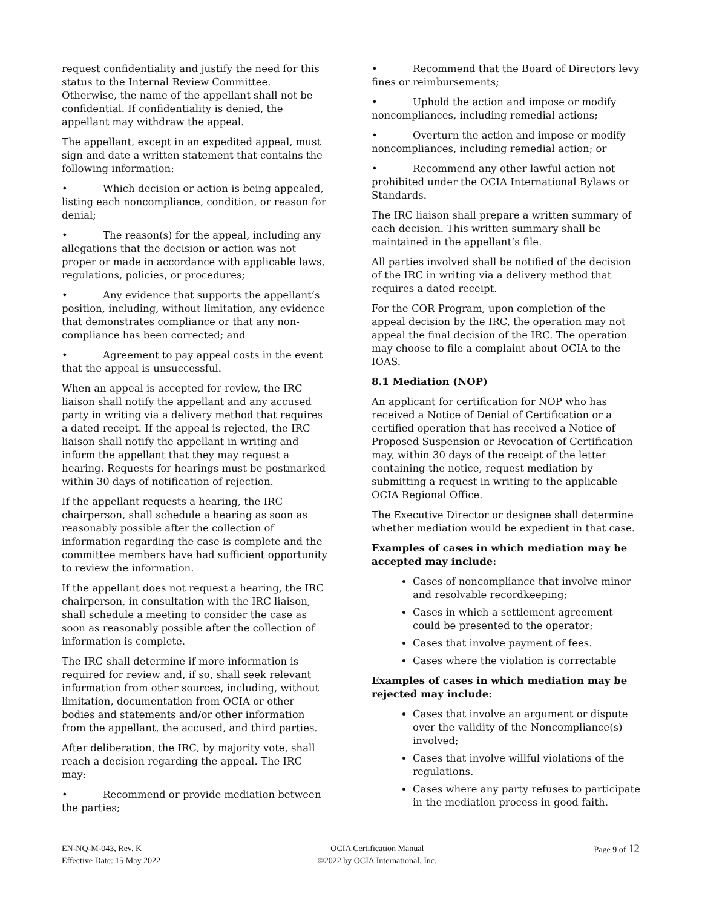request confidentiality and justify the need for this status to the Internal Review Committee. Otherwise, the name of the appellant shall not be confidential. If confidentiality is denied, the appellant may withdraw the appeal.
The appellant, except in an expedited appeal, must sign and date a written statement that contains the following information:
• Which decision or action is being appealed, listing each noncompliance, condition, or reason for denial;
• The reason(s) for the appeal, including any allegations that the decision or action was not proper or made in accordance with applicable laws, regulations, policies, or procedures;
• Any evidence that supports the appellant’s position, including, without limitation, any evidence that demonstrates compliance or that any non-compliance has been corrected; and
• Agreement to pay appeal costs in the event that the appeal is unsuccessful.
When an appeal is accepted for review, the IRC liaison shall notify the appellant and any accused party in writing via a delivery method that requires a dated receipt. If the appeal is rejected, the IRC liaison shall notify the appellant in writing and inform the appellant that they may request a hearing. Requests for hearings must be postmarked within 30 days of notification of rejection.
If the appellant requests a hearing, the IRC chairperson, shall schedule a hearing as soon as reasonably possible after the collection of information regarding the case is complete and the committee members have had sufficient opportunity to review the information.
If the appellant does not request a hearing, the IRC chairperson, in consultation with the IRC liaison, shall schedule a meeting to consider the case as soon as reasonably possible after the collection of information is complete.
The IRC shall determine if more information is required for review and, if so, shall seek relevant information from other sources, including, without limitation, documentation from OCIA or other bodies and statements and/or other information from the appellant, the accused, and third parties.
After deliberation, the IRC, by majority vote, shall reach a decision regarding the appeal. The IRC may:
• Recommend or provide mediation between the parties;
• Recommend that the Board of Directors levy fines or reimbursements;
• Uphold the action and impose or modify noncompliances, including remedial actions;
• Overturn the action and impose or modify noncompliances, including remedial action; or
• Recommend any other lawful action not prohibited under the OCIA International Bylaws or Standards.
The IRC liaison shall prepare a written summary of each decision. This written summary shall be maintained in the appellant’s file.
All parties involved shall be notified of the decision of the IRC in writing via a delivery method that requires a dated receipt.
For the COR Program, upon completion of the appeal decision by the IRC, the operation may not appeal the final decision of the IRC. The operation may choose to file a complaint about OCIA to the IOAS.
8.1 Mediation (NOP)
An applicant for certification for NOP who has received a Notice of Denial of Certification or a certified operation that has received a Notice of Proposed Suspension or Revocation of Certification may, within 30 days of the receipt of the letter containing the notice, request mediation by submitting a request in writing to the applicable OCIA Regional Office.
The Executive Director or designee shall determine whether mediation would be expedient in that case.
Examples of cases in which mediation may be accepted may include:
Cases of noncompliance that involve minor and resolvable recordkeeping;
Cases in which a settlement agreement could be presented to the operator;
Cases that involve payment of fees.
Cases where the violation is correctable
Examples of cases in which mediation may be rejected may include:
Cases that involve an argument or dispute over the validity of the Noncompliance(s) involved;
Cases that involve willful violations of the regulations.
Cases where any party refuses to participate in the mediation process in good faith.
EN-NQ-M-043, Rev. K
Effective Date: 15 May 2022
OCIA Certification Manual
©2022 by OCIA International, Inc.
Page 9 of 12